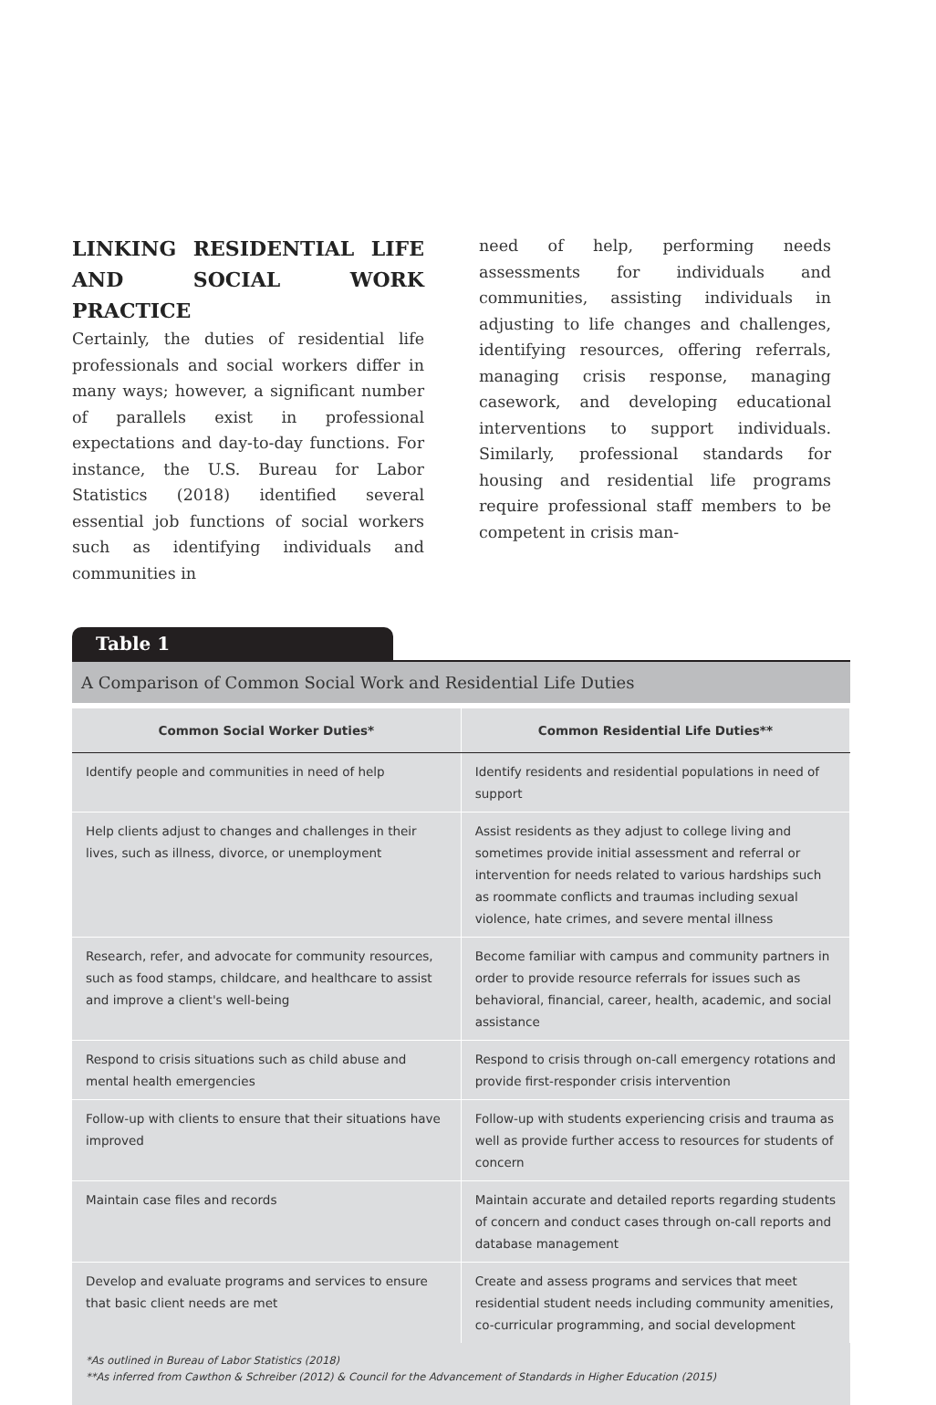LINKING RESIDENTIAL LIFE AND SOCIAL WORK PRACTICE
Certainly, the duties of residential life professionals and social workers differ in many ways; however, a significant number of parallels exist in professional expectations and day-to-day functions. For instance, the U.S. Bureau for Labor Statistics (2018) identified several essential job functions of social workers such as identifying individuals and communities in
need of help, performing needs assessments for individuals and communities, assisting individuals in adjusting to life changes and challenges, identifying resources, offering referrals, managing crisis response, managing casework, and developing educational interventions to support individuals. Similarly, professional standards for housing and residential life programs require professional staff members to be competent in crisis man-
Table 1
A Comparison of Common Social Work and Residential Life Duties
| Common Social Worker Duties* | Common Residential Life Duties** |
| --- | --- |
| Identify people and communities in need of help | Identify residents and residential populations in need of support |
| Help clients adjust to changes and challenges in their lives, such as illness, divorce, or unemployment | Assist residents as they adjust to college living and sometimes provide initial assessment and referral or intervention for needs related to various hardships such as roommate conflicts and traumas including sexual violence, hate crimes, and severe mental illness |
| Research, refer, and advocate for community resources, such as food stamps, childcare, and healthcare to assist and improve a client's well-being | Become familiar with campus and community partners in order to provide resource referrals for issues such as behavioral, financial, career, health, academic, and social assistance |
| Respond to crisis situations such as child abuse and mental health emergencies | Respond to crisis through on-call emergency rotations and provide first-responder crisis intervention |
| Follow-up with clients to ensure that their situations have improved | Follow-up with students experiencing crisis and trauma as well as provide further access to resources for students of concern |
| Maintain case files and records | Maintain accurate and detailed reports regarding students of concern and conduct cases through on-call reports and database management |
| Develop and evaluate programs and services to ensure that basic client needs are met | Create and assess programs and services that meet residential student needs including community amenities, co-curricular programming, and social development |
*As outlined in Bureau of Labor Statistics (2018)
**As inferred from Cawthon & Schreiber (2012) & Council for the Advancement of Standards in Higher Education (2015)